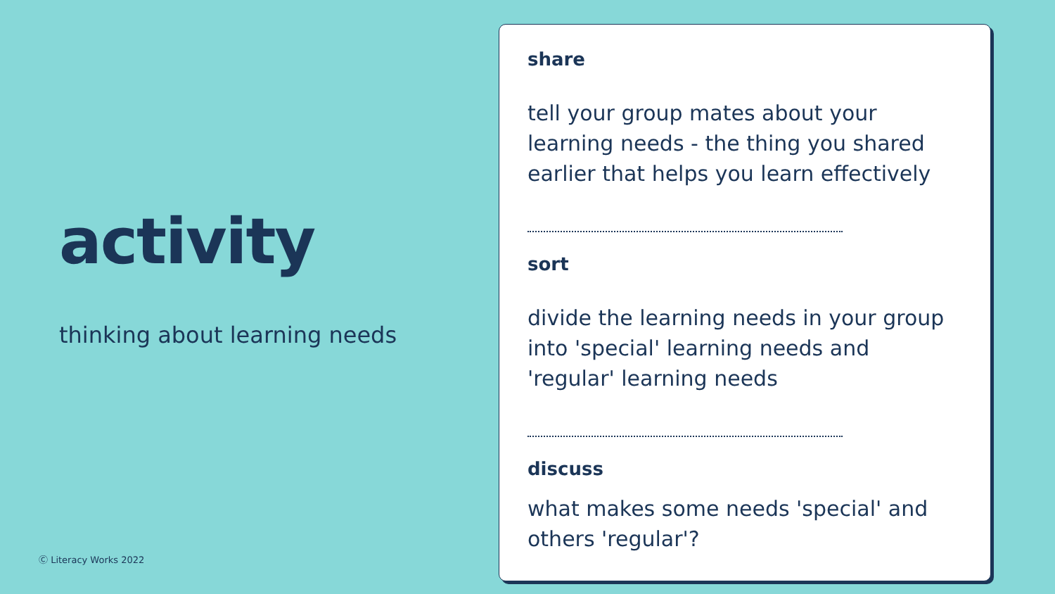activity
thinking about learning needs
Ⓒ Literacy Works 2022
share
tell your group mates about your learning needs - the thing you shared earlier that helps you learn effectively
sort
divide the learning needs in your group into 'special' learning needs and 'regular' learning needs
discuss
what makes some needs 'special' and others 'regular'?